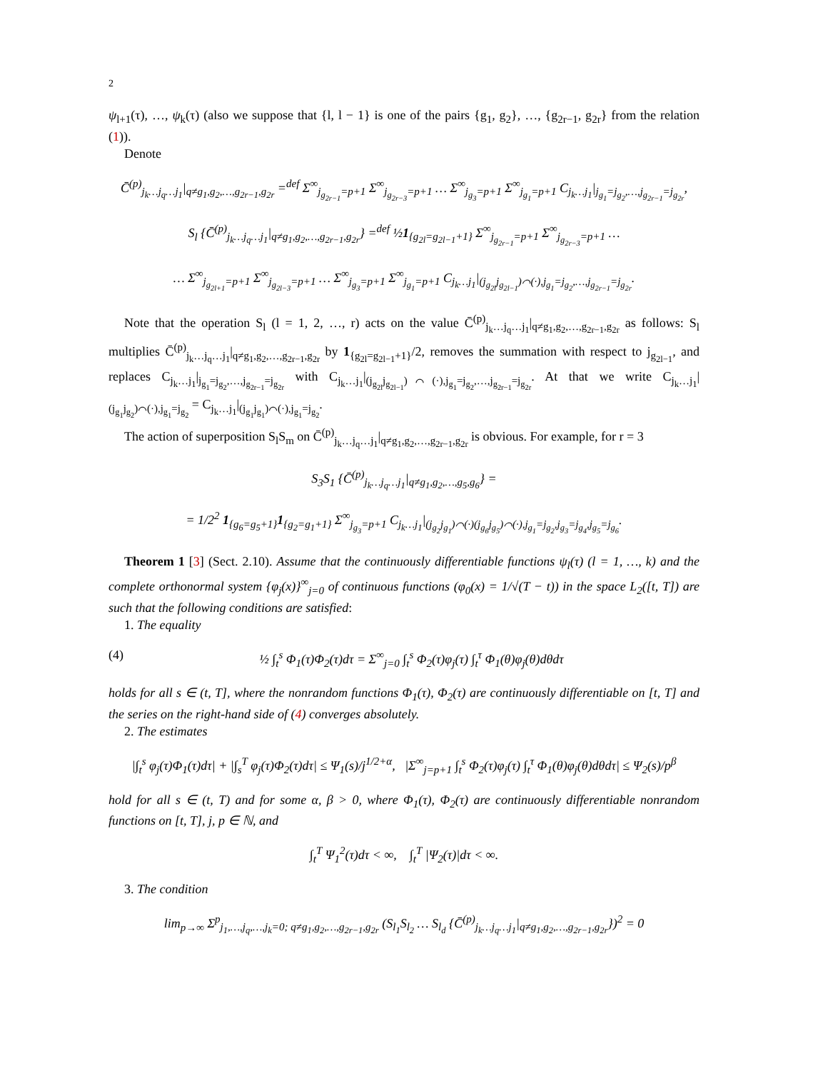2
ψ<sub>l+1</sub>(τ), …, ψ<sub>k</sub>(τ) (also we suppose that {l, l − 1} is one of the pairs {g<sub>1</sub>, g<sub>2</sub>}, …, {g<sub>2r−1</sub>, g<sub>2r</sub>} from the relation (1)).
Denote
C̄<sup>(p)</sup><sub>j<sub>k</sub>…j<sub>q</sub>…j<sub>1</sub></sub>|<sub>q≠g<sub>1</sub>,g<sub>2</sub>,…,g<sub>2r−1</sub>,g<sub>2r</sub></sub> =<sup>def</sup> Σ<sup>∞</sup><sub>j<sub>g<sub>2r−1</sub></sub>=p+1</sub> Σ<sup>∞</sup><sub>j<sub>g<sub>2r−3</sub></sub>=p+1</sub> … Σ<sup>∞</sup><sub>j<sub>g<sub>3</sub></sub>=p+1</sub> Σ<sup>∞</sup><sub>j<sub>g<sub>1</sub></sub>=p+1</sub> C<sub>j<sub>k</sub>…j<sub>1</sub></sub>|<sub>j<sub>g<sub>1</sub></sub>=j<sub>g<sub>2</sub></sub>,…,j<sub>g<sub>2r−1</sub></sub>=j<sub>g<sub>2r</sub></sub></sub>,
S<sub>l</sub> {C̄<sup>(p)</sup><sub>j<sub>k</sub>…j<sub>q</sub>…j<sub>1</sub></sub>|<sub>q≠g<sub>1</sub>,g<sub>2</sub>,…,g<sub>2r−1</sub>,g<sub>2r</sub></sub>} =<sup>def</sup> ½1<sub>{g<sub>2l</sub>=g<sub>2l−1</sub>+1}</sub> Σ<sup>∞</sup><sub>j<sub>g<sub>2r−1</sub></sub>=p+1</sub> Σ<sup>∞</sup><sub>j<sub>g<sub>2r−3</sub></sub>=p+1</sub> …
… Σ<sup>∞</sup><sub>j<sub>g<sub>2l+1</sub></sub>=p+1</sub> Σ<sup>∞</sup><sub>j<sub>g<sub>2l−3</sub></sub>=p+1</sub> … Σ<sup>∞</sup><sub>j<sub>g<sub>3</sub></sub>=p+1</sub> Σ<sup>∞</sup><sub>j<sub>g<sub>1</sub></sub>=p+1</sub> C<sub>j<sub>k</sub>…j<sub>1</sub></sub>|<sub>(j<sub>g<sub>2l</sub></sub>j<sub>g<sub>2l−1</sub></sub>)⌒(·),j<sub>g<sub>1</sub></sub>=j<sub>g<sub>2</sub></sub>,…,j<sub>g<sub>2r−1</sub></sub>=j<sub>g<sub>2r</sub></sub></sub>.
Note that the operation S<sub>l</sub> (l = 1, 2, …, r) acts on the value C̄<sup>(p)</sup><sub>j<sub>k</sub>…j<sub>q</sub>…j<sub>1</sub></sub>|<sub>q≠g<sub>1</sub>,g<sub>2</sub>,…,g<sub>2r−1</sub>,g<sub>2r</sub></sub> as follows: S<sub>l</sub> multiplies C̄<sup>(p)</sup><sub>j<sub>k</sub>…j<sub>q</sub>…j<sub>1</sub></sub>|<sub>q≠g<sub>1</sub>,g<sub>2</sub>,…,g<sub>2r−1</sub>,g<sub>2r</sub></sub> by 1<sub>{g<sub>2l</sub>=g<sub>2l−1</sub>+1}</sub>/2, removes the summation with respect to j<sub>g<sub>2l−1</sub></sub>, and replaces C<sub>j<sub>k</sub>…j<sub>1</sub></sub>|<sub>j<sub>g<sub>1</sub></sub>=j<sub>g<sub>2</sub></sub>,…,j<sub>g<sub>2r−1</sub></sub>=j<sub>g<sub>2r</sub></sub></sub> with C<sub>j<sub>k</sub>…j<sub>1</sub></sub>|<sub>(j<sub>g<sub>2l</sub></sub>j<sub>g<sub>2l−1</sub></sub>)⌒(·),j<sub>g<sub>1</sub></sub>=j<sub>g<sub>2</sub></sub>,…,j<sub>g<sub>2r−1</sub></sub>=j<sub>g<sub>2r</sub></sub></sub>. At that we write C<sub>j<sub>k</sub>…j<sub>1</sub></sub>|<sub>(j<sub>g<sub>1</sub></sub>j<sub>g<sub>2</sub></sub>)⌒(·),j<sub>g<sub>1</sub></sub>=j<sub>g<sub>2</sub></sub></sub> = C<sub>j<sub>k</sub>…j<sub>1</sub></sub>|<sub>(j<sub>g<sub>1</sub></sub>j<sub>g<sub>1</sub></sub>)⌒(·),j<sub>g<sub>1</sub></sub>=j<sub>g<sub>2</sub></sub></sub>.
The action of superposition S<sub>l</sub>S<sub>m</sub> on C̄<sup>(p)</sup><sub>j<sub>k</sub>…j<sub>q</sub>…j<sub>1</sub></sub>|<sub>q≠g<sub>1</sub>,g<sub>2</sub>,…,g<sub>2r−1</sub>,g<sub>2r</sub></sub> is obvious. For example, for r = 3
S<sub>3</sub>S<sub>1</sub> {C̄<sup>(p)</sup><sub>j<sub>k</sub>…j<sub>q</sub>…j<sub>1</sub></sub>|<sub>q≠g<sub>1</sub>,g<sub>2</sub>,…,g<sub>5</sub>,g<sub>6</sub></sub>} =
= 1/2<sup>2</sup> 1<sub>{g<sub>6</sub>=g<sub>5</sub>+1}</sub>1<sub>{g<sub>2</sub>=g<sub>1</sub>+1}</sub> Σ<sup>∞</sup><sub>j<sub>g<sub>3</sub></sub>=p+1</sub> C<sub>j<sub>k</sub>…j<sub>1</sub></sub>|<sub>(j<sub>g<sub>2</sub></sub>j<sub>g<sub>1</sub></sub>)⌒(·)(j<sub>g<sub>6</sub></sub>j<sub>g<sub>5</sub></sub>)⌒(·),j<sub>g<sub>1</sub></sub>=j<sub>g<sub>2</sub></sub>,j<sub>g<sub>3</sub></sub>=j<sub>g<sub>4</sub></sub>,j<sub>g<sub>5</sub></sub>=j<sub>g<sub>6</sub></sub></sub>.
Theorem 1 [3] (Sect. 2.10). Assume that the continuously differentiable functions ψ<sub>l</sub>(τ) (l = 1, …, k) and the complete orthonormal system {φ<sub>j</sub>(x)}<sup>∞</sup><sub>j=0</sub> of continuous functions (φ<sub>0</sub>(x) = 1/√(T − t)) in the space L<sub>2</sub>([t, T]) are such that the following conditions are satisfied:
1. The equality
(4) ½ ∫<sub>t</sub><sup>s</sup> Φ<sub>1</sub>(τ)Φ<sub>2</sub>(τ)dτ = Σ<sup>∞</sup><sub>j=0</sub> ∫<sub>t</sub><sup>s</sup> Φ<sub>2</sub>(τ)φ<sub>j</sub>(τ) ∫<sub>t</sub><sup>τ</sup> Φ<sub>1</sub>(θ)φ<sub>j</sub>(θ)dθdτ
holds for all s ∈ (t, T], where the nonrandom functions Φ<sub>1</sub>(τ), Φ<sub>2</sub>(τ) are continuously differentiable on [t, T] and the series on the right-hand side of (4) converges absolutely.
2. The estimates
|∫<sub>t</sub><sup>s</sup> φ<sub>j</sub>(τ)Φ<sub>1</sub>(τ)dτ| + |∫<sub>s</sub><sup>T</sup> φ<sub>j</sub>(τ)Φ<sub>2</sub>(τ)dτ| ≤ Ψ<sub>1</sub>(s)/j<sup>1/2+α</sup>, |Σ<sup>∞</sup><sub>j=p+1</sub> ∫<sub>t</sub><sup>s</sup> Φ<sub>2</sub>(τ)φ<sub>j</sub>(τ) ∫<sub>t</sub><sup>τ</sup> Φ<sub>1</sub>(θ)φ<sub>j</sub>(θ)dθdτ| ≤ Ψ<sub>2</sub>(s)/p<sup>β</sup>
hold for all s ∈ (t, T) and for some α, β > 0, where Φ<sub>1</sub>(τ), Φ<sub>2</sub>(τ) are continuously differentiable nonrandom functions on [t, T], j, p ∈ ℕ, and
∫<sub>t</sub><sup>T</sup> Ψ<sub>1</sub><sup>2</sup>(τ)dτ < ∞, ∫<sub>t</sub><sup>T</sup> |Ψ<sub>2</sub>(τ)|dτ < ∞.
3. The condition
lim<sub>p→∞</sub> Σ<sup>p</sup><sub>j<sub>1</sub>,…,j<sub>q</sub>,…,j<sub>k</sub>=0; q≠g<sub>1</sub>,g<sub>2</sub>,…,g<sub>2r−1</sub>,g<sub>2r</sub></sub> (S<sub>l<sub>1</sub></sub>S<sub>l<sub>2</sub></sub> … S<sub>l<sub>d</sub></sub> {C̄<sup>(p)</sup><sub>j<sub>k</sub>…j<sub>q</sub>…j<sub>1</sub></sub>|<sub>q≠g<sub>1</sub>,g<sub>2</sub>,…,g<sub>2r−1</sub>,g<sub>2r</sub></sub>})<sup>2</sup> = 0